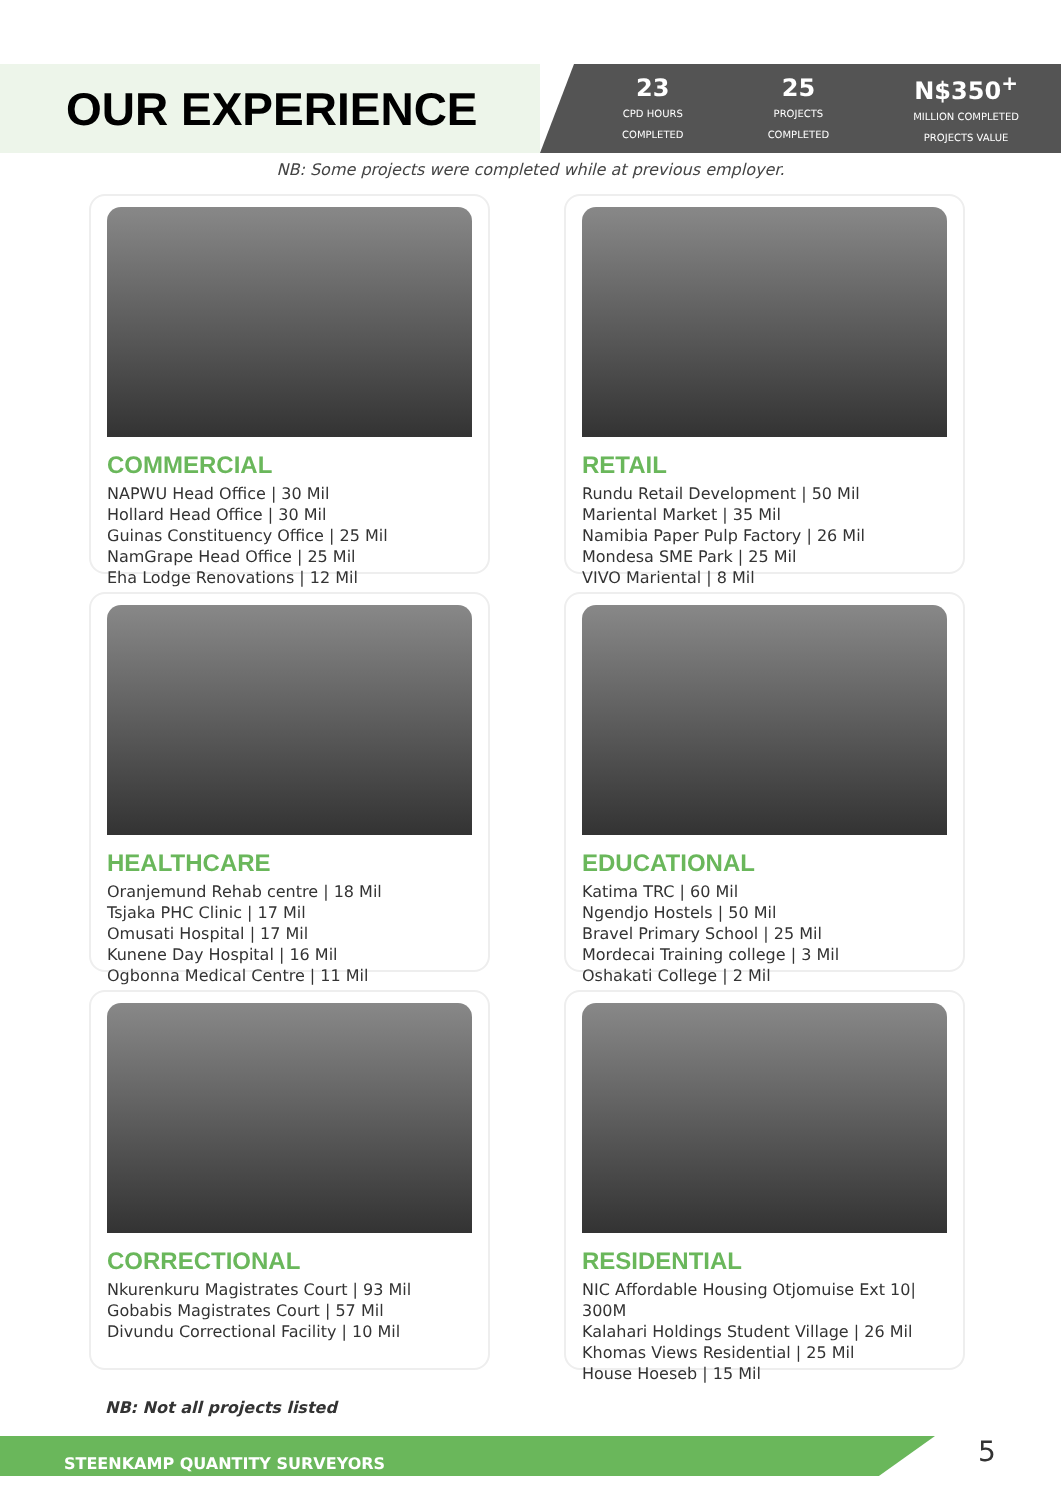OUR EXPERIENCE
23
CPD HOURS
COMPLETED
25
PROJECTS
COMPLETED
N$350<sup>+</sup>
MILLION COMPLETED
PROJECTS VALUE
NB: Some projects were completed while at previous employer.
COMMERCIAL
NAPWU Head Office | 30 Mil
Hollard Head Office | 30 Mil
Guinas Constituency Office | 25 Mil
NamGrape Head Office | 25 Mil
Eha Lodge Renovations | 12 Mil
RETAIL
Rundu Retail Development | 50 Mil
Mariental Market | 35 Mil
Namibia Paper Pulp Factory | 26 Mil
Mondesa SME Park | 25 Mil
VIVO Mariental | 8 Mil
HEALTHCARE
Oranjemund Rehab centre | 18 Mil
Tsjaka PHC Clinic | 17 Mil
Omusati Hospital | 17 Mil
Kunene Day Hospital | 16 Mil
Ogbonna Medical Centre | 11 Mil
EDUCATIONAL
Katima TRC | 60 Mil
Ngendjo Hostels | 50 Mil
Bravel Primary School | 25 Mil
Mordecai Training college | 3 Mil
Oshakati College | 2 Mil
CORRECTIONAL
Nkurenkuru Magistrates Court | 93 Mil
Gobabis Magistrates Court | 57 Mil
Divundu Correctional Facility | 10 Mil
RESIDENTIAL
NIC Affordable Housing Otjomuise Ext 10| 300M
Kalahari Holdings Student Village | 26 Mil
Khomas Views Residential | 25 Mil
House Hoeseb | 15 Mil
NB: Not all projects listed
STEENKAMP QUANTITY SURVEYORS 5